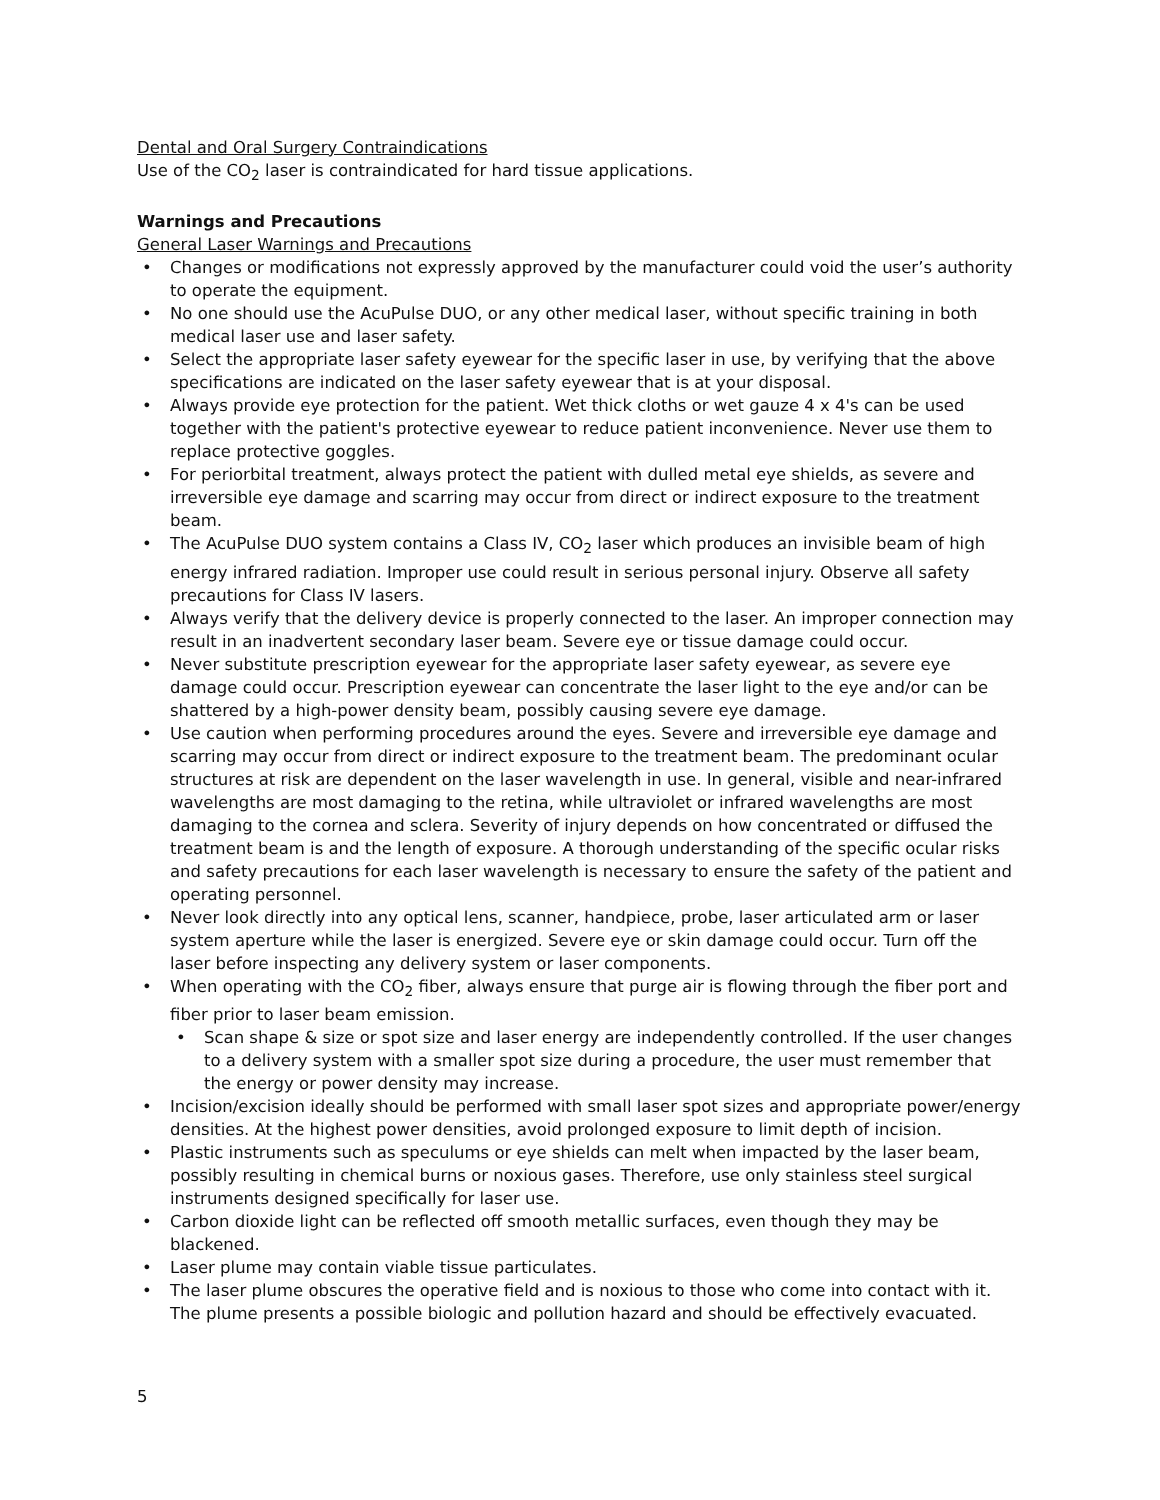Dental and Oral Surgery Contraindications
Use of the CO<sub>2</sub> laser is contraindicated for hard tissue applications.
Warnings and Precautions
General Laser Warnings and Precautions
• Changes or modifications not expressly approved by the manufacturer could void the user’s authority to operate the equipment.
• No one should use the AcuPulse DUO, or any other medical laser, without specific training in both medical laser use and laser safety.
• Select the appropriate laser safety eyewear for the specific laser in use, by verifying that the above specifications are indicated on the laser safety eyewear that is at your disposal.
• Always provide eye protection for the patient. Wet thick cloths or wet gauze 4 x 4's can be used together with the patient's protective eyewear to reduce patient inconvenience. Never use them to replace protective goggles.
• For periorbital treatment, always protect the patient with dulled metal eye shields, as severe and irreversible eye damage and scarring may occur from direct or indirect exposure to the treatment beam.
• The AcuPulse DUO system contains a Class IV, CO<sub>2</sub> laser which produces an invisible beam of high energy infrared radiation. Improper use could result in serious personal injury. Observe all safety precautions for Class IV lasers.
• Always verify that the delivery device is properly connected to the laser. An improper connection may result in an inadvertent secondary laser beam. Severe eye or tissue damage could occur.
• Never substitute prescription eyewear for the appropriate laser safety eyewear, as severe eye damage could occur. Prescription eyewear can concentrate the laser light to the eye and/or can be shattered by a high-power density beam, possibly causing severe eye damage.
• Use caution when performing procedures around the eyes. Severe and irreversible eye damage and scarring may occur from direct or indirect exposure to the treatment beam. The predominant ocular structures at risk are dependent on the laser wavelength in use. In general, visible and near-infrared wavelengths are most damaging to the retina, while ultraviolet or infrared wavelengths are most damaging to the cornea and sclera. Severity of injury depends on how concentrated or diffused the treatment beam is and the length of exposure. A thorough understanding of the specific ocular risks and safety precautions for each laser wavelength is necessary to ensure the safety of the patient and operating personnel.
• Never look directly into any optical lens, scanner, handpiece, probe, laser articulated arm or laser system aperture while the laser is energized. Severe eye or skin damage could occur. Turn off the laser before inspecting any delivery system or laser components.
• When operating with the CO<sub>2</sub> fiber, always ensure that purge air is flowing through the fiber port and fiber prior to laser beam emission.
• Scan shape & size or spot size and laser energy are independently controlled. If the user changes to a delivery system with a smaller spot size during a procedure, the user must remember that the energy or power density may increase.
• Incision/excision ideally should be performed with small laser spot sizes and appropriate power/energy densities. At the highest power densities, avoid prolonged exposure to limit depth of incision.
• Plastic instruments such as speculums or eye shields can melt when impacted by the laser beam, possibly resulting in chemical burns or noxious gases. Therefore, use only stainless steel surgical instruments designed specifically for laser use.
• Carbon dioxide light can be reflected off smooth metallic surfaces, even though they may be blackened.
• Laser plume may contain viable tissue particulates.
• The laser plume obscures the operative field and is noxious to those who come into contact with it. The plume presents a possible biologic and pollution hazard and should be effectively evacuated.
5